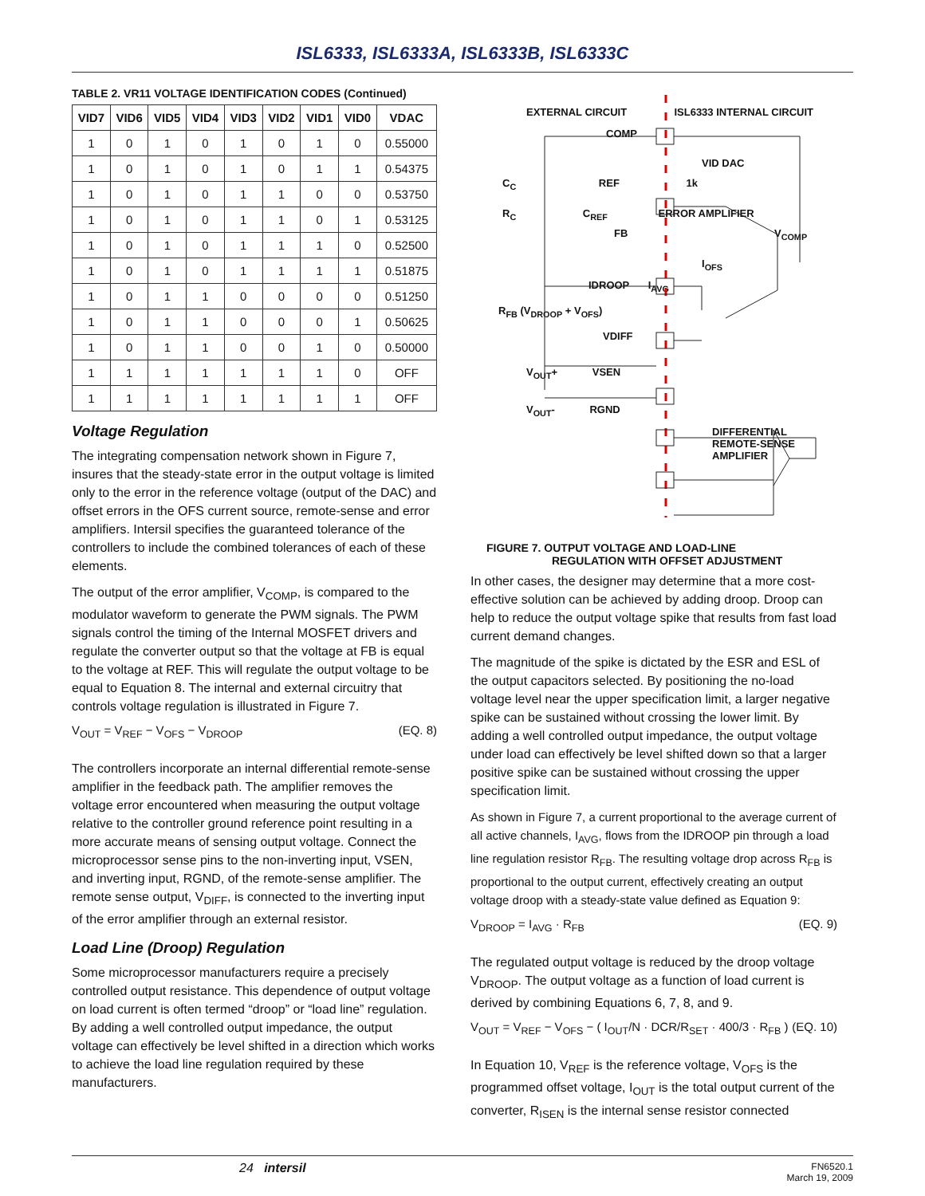ISL6333, ISL6333A, ISL6333B, ISL6333C
TABLE 2. VR11 VOLTAGE IDENTIFICATION CODES (Continued)
| VID7 | VID6 | VID5 | VID4 | VID3 | VID2 | VID1 | VID0 | VDAC |
| --- | --- | --- | --- | --- | --- | --- | --- | --- |
| 1 | 0 | 1 | 0 | 1 | 0 | 1 | 0 | 0.55000 |
| 1 | 0 | 1 | 0 | 1 | 0 | 1 | 1 | 0.54375 |
| 1 | 0 | 1 | 0 | 1 | 1 | 0 | 0 | 0.53750 |
| 1 | 0 | 1 | 0 | 1 | 1 | 0 | 1 | 0.53125 |
| 1 | 0 | 1 | 0 | 1 | 1 | 1 | 0 | 0.52500 |
| 1 | 0 | 1 | 0 | 1 | 1 | 1 | 1 | 0.51875 |
| 1 | 0 | 1 | 1 | 0 | 0 | 0 | 0 | 0.51250 |
| 1 | 0 | 1 | 1 | 0 | 0 | 0 | 1 | 0.50625 |
| 1 | 0 | 1 | 1 | 0 | 0 | 1 | 0 | 0.50000 |
| 1 | 1 | 1 | 1 | 1 | 1 | 1 | 0 | OFF |
| 1 | 1 | 1 | 1 | 1 | 1 | 1 | 1 | OFF |
Voltage Regulation
The integrating compensation network shown in Figure 7, insures that the steady-state error in the output voltage is limited only to the error in the reference voltage (output of the DAC) and offset errors in the OFS current source, remote-sense and error amplifiers. Intersil specifies the guaranteed tolerance of the controllers to include the combined tolerances of each of these elements.
The output of the error amplifier, V<sub>COMP</sub>, is compared to the modulator waveform to generate the PWM signals. The PWM signals control the timing of the Internal MOSFET drivers and regulate the converter output so that the voltage at FB is equal to the voltage at REF. This will regulate the output voltage to be equal to Equation 8. The internal and external circuitry that controls voltage regulation is illustrated in Figure 7.
V<sub>OUT</sub> = V<sub>REF</sub> − V<sub>OFS</sub> − V<sub>DROOP</sub> (EQ. 8)
The controllers incorporate an internal differential remote-sense amplifier in the feedback path. The amplifier removes the voltage error encountered when measuring the output voltage relative to the controller ground reference point resulting in a more accurate means of sensing output voltage. Connect the microprocessor sense pins to the non-inverting input, VSEN, and inverting input, RGND, of the remote-sense amplifier. The remote sense output, V<sub>DIFF</sub>, is connected to the inverting input of the error amplifier through an external resistor.
Load Line (Droop) Regulation
Some microprocessor manufacturers require a precisely controlled output resistance. This dependence of output voltage on load current is often termed “droop” or “load line” regulation. By adding a well controlled output impedance, the output voltage can effectively be level shifted in a direction which works to achieve the load line regulation required by these manufacturers.
EXTERNAL CIRCUIT ISL6333 INTERNAL CIRCUIT
COMP
VID DAC
C<sub>C</sub> REF 1k
R<sub>C</sub> C<sub>REF</sub> ERROR AMPLIFIER
FB V<sub>COMP</sub>
I<sub>OFS</sub>
IDROOP I<sub>AVG</sub>
R<sub>FB</sub> (V<sub>DROOP</sub> + V<sub>OFS</sub>)
VDIFF
V<sub>OUT</sub>+ VSEN
V<sub>OUT</sub>- RGND
DIFFERENTIAL
REMOTE-SENSE
AMPLIFIER
FIGURE 7. OUTPUT VOLTAGE AND LOAD-LINE
REGULATION WITH OFFSET ADJUSTMENT
In other cases, the designer may determine that a more cost-effective solution can be achieved by adding droop. Droop can help to reduce the output voltage spike that results from fast load current demand changes.
The magnitude of the spike is dictated by the ESR and ESL of the output capacitors selected. By positioning the no-load voltage level near the upper specification limit, a larger negative spike can be sustained without crossing the lower limit. By adding a well controlled output impedance, the output voltage under load can effectively be level shifted down so that a larger positive spike can be sustained without crossing the upper specification limit.
As shown in Figure 7, a current proportional to the average current of all active channels, I<sub>AVG</sub>, flows from the IDROOP pin through a load line regulation resistor R<sub>FB</sub>. The resulting voltage drop across R<sub>FB</sub> is proportional to the output current, effectively creating an output voltage droop with a steady-state value defined as Equation 9:
V<sub>DROOP</sub> = I<sub>AVG</sub> · R<sub>FB</sub> (EQ. 9)
The regulated output voltage is reduced by the droop voltage V<sub>DROOP</sub>. The output voltage as a function of load current is derived by combining Equations 6, 7, 8, and 9.
V<sub>OUT</sub> = V<sub>REF</sub> − V<sub>OFS</sub> − ( I<sub>OUT</sub>/N · DCR/R<sub>SET</sub> · 400/3 · R<sub>FB</sub> ) (EQ. 10)
In Equation 10, V<sub>REF</sub> is the reference voltage, V<sub>OFS</sub> is the programmed offset voltage, I<sub>OUT</sub> is the total output current of the converter, R<sub>ISEN</sub> is the internal sense resistor connected
24 intersil FN6520.1
March 19, 2009